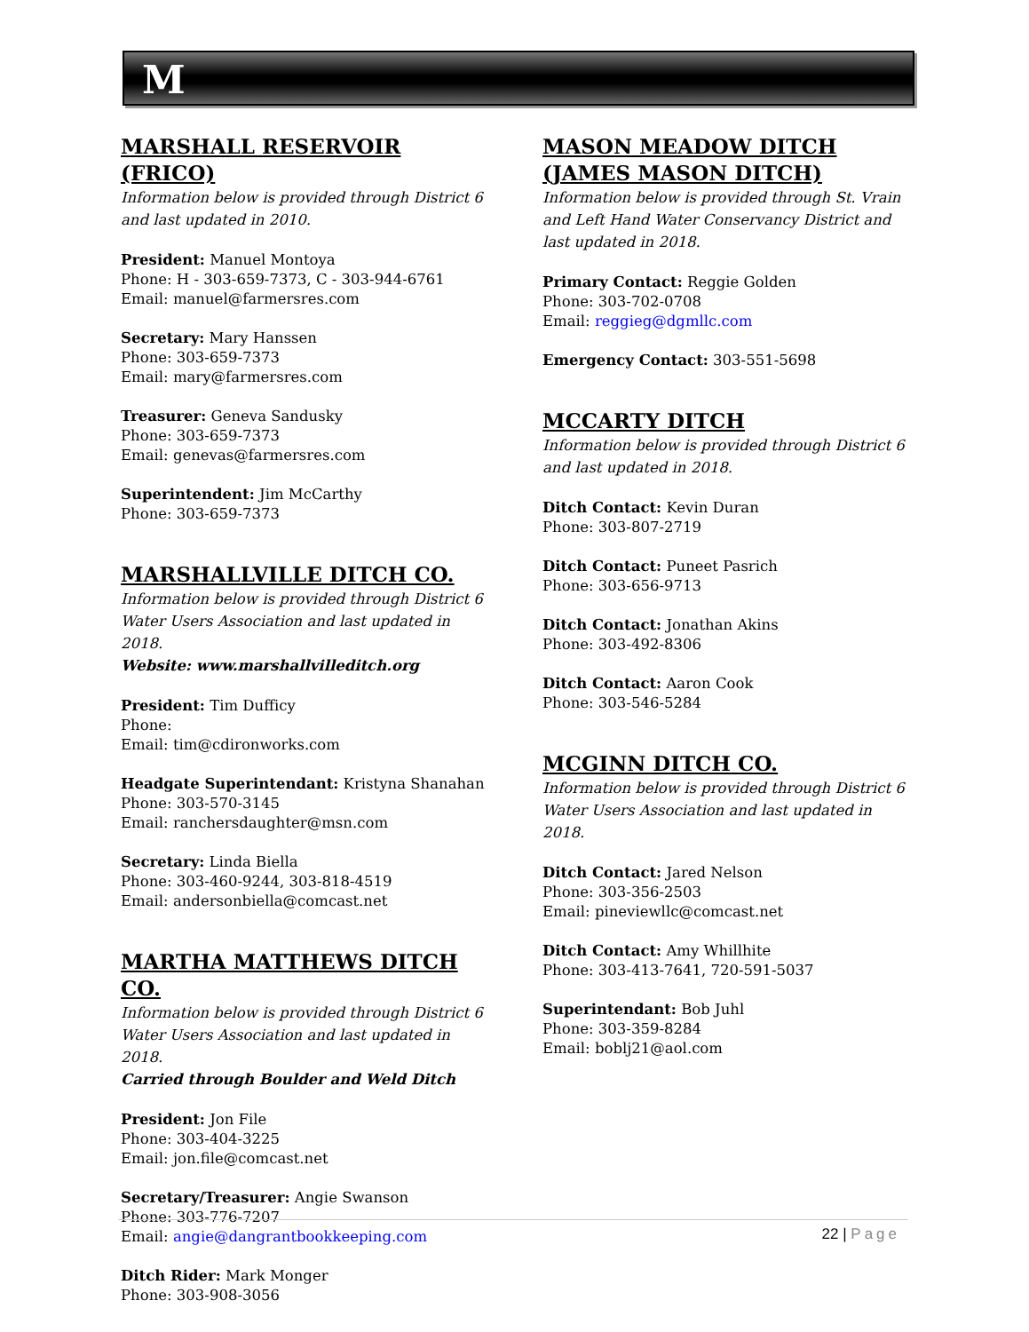M
MARSHALL RESERVOIR (FRICO)
Information below is provided through District 6 and last updated in 2010.
President: Manuel Montoya
Phone: H - 303-659-7373, C - 303-944-6761
Email: manuel@farmersres.com
Secretary: Mary Hanssen
Phone: 303-659-7373
Email: mary@farmersres.com
Treasurer: Geneva Sandusky
Phone: 303-659-7373
Email: genevas@farmersres.com
Superintendent: Jim McCarthy
Phone: 303-659-7373
MARSHALLVILLE DITCH CO.
Information below is provided through District 6 Water Users Association and last updated in 2018.
Website: www.marshallvilleditch.org
President: Tim Dufficy
Phone:
Email: tim@cdironworks.com
Headgate Superintendant: Kristyna Shanahan
Phone: 303-570-3145
Email: ranchersdaughter@msn.com
Secretary: Linda Biella
Phone: 303-460-9244, 303-818-4519
Email: andersonbiella@comcast.net
MARTHA MATTHEWS DITCH CO.
Information below is provided through District 6 Water Users Association and last updated in 2018.
Carried through Boulder and Weld Ditch
President: Jon File
Phone: 303-404-3225
Email: jon.file@comcast.net
Secretary/Treasurer: Angie Swanson
Phone: 303-776-7207
Email: angie@dangrantbookkeeping.com
Ditch Rider: Mark Monger
Phone: 303-908-3056
MASON MEADOW DITCH (JAMES MASON DITCH)
Information below is provided through St. Vrain and Left Hand Water Conservancy District and last updated in 2018.
Primary Contact: Reggie Golden
Phone: 303-702-0708
Email: reggieg@dgmllc.com
Emergency Contact: 303-551-5698
MCCARTY DITCH
Information below is provided through District 6 and last updated in 2018.
Ditch Contact: Kevin Duran
Phone: 303-807-2719
Ditch Contact: Puneet Pasrich
Phone: 303-656-9713
Ditch Contact: Jonathan Akins
Phone: 303-492-8306
Ditch Contact: Aaron Cook
Phone: 303-546-5284
MCGINN DITCH CO.
Information below is provided through District 6 Water Users Association and last updated in 2018.
Ditch Contact: Jared Nelson
Phone: 303-356-2503
Email: pineviewllc@comcast.net
Ditch Contact: Amy Whillhite
Phone: 303-413-7641, 720-591-5037
Superintendant: Bob Juhl
Phone: 303-359-8284
Email: boblj21@aol.com
22 | Page